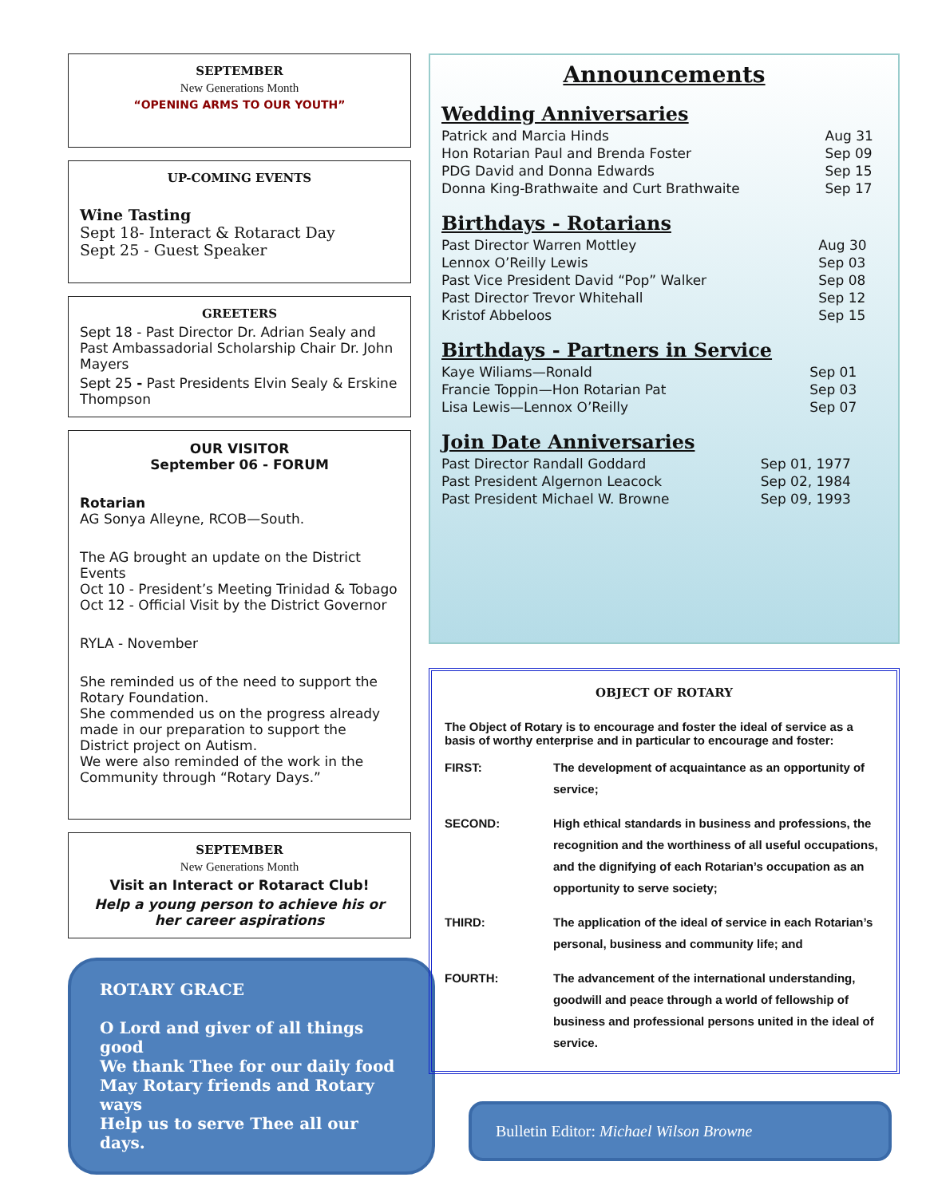SEPTEMBER
New Generations Month
“OPENING ARMS TO OUR YOUTH”
UP-COMING EVENTS
Wine Tasting
Sept 18- Interact & Rotaract Day
Sept 25 - Guest Speaker
GREETERS
Sept 18 - Past Director Dr. Adrian Sealy and Past Ambassadorial Scholarship Chair Dr. John Mayers
Sept 25 - Past Presidents Elvin Sealy & Erskine Thompson
OUR VISITOR
September 06 - FORUM
Rotarian
AG Sonya Alleyne, RCOB—South.
The AG brought an update on the District Events
Oct 10 - President’s Meeting Trinidad & Tobago
Oct 12 - Official Visit by the District Governor
RYLA - November
She reminded us of the need to support the Rotary Foundation.
She commended us on the progress already made in our preparation to support the District project on Autism.
We were also reminded of the work in the Community through “Rotary Days.”
SEPTEMBER
New Generations Month
Visit an Interact or Rotaract Club!
Help a young person to achieve his or her career aspirations
ROTARY GRACE
O Lord and giver of all things good
We thank Thee for our daily food
May Rotary friends and Rotary ways
Help us to serve Thee all our days.
Announcements
Wedding Anniversaries
| Patrick and Marcia Hinds | Aug 31 |
| Hon Rotarian Paul and Brenda Foster | Sep 09 |
| PDG David and Donna Edwards | Sep 15 |
| Donna King-Brathwaite and Curt Brathwaite | Sep 17 |
Birthdays - Rotarians
| Past Director Warren Mottley | Aug 30 |
| Lennox O’Reilly Lewis | Sep 03 |
| Past Vice President David “Pop” Walker | Sep 08 |
| Past Director Trevor Whitehall | Sep 12 |
| Kristof Abbeloos | Sep 15 |
Birthdays - Partners in Service
| Kaye Wiliams—Ronald | Sep 01 |
| Francie Toppin—Hon Rotarian Pat | Sep 03 |
| Lisa Lewis—Lennox O’Reilly | Sep 07 |
Join Date Anniversaries
| Past Director Randall Goddard | Sep 01, 1977 |
| Past President Algernon Leacock | Sep 02, 1984 |
| Past President Michael W. Browne | Sep 09, 1993 |
OBJECT OF ROTARY
The Object of Rotary is to encourage and foster the ideal of service as a basis of worthy enterprise and in particular to encourage and foster:
| FIRST: | The development of acquaintance as an opportunity of service; |
| SECOND: | High ethical standards in business and professions, the recognition and the worthiness of all useful occupations, and the dignifying of each Rotarian’s occupation as an opportunity to serve society; |
| THIRD: | The application of the ideal of service in each Rotarian’s personal, business and community life; and |
| FOURTH: | The advancement of the international understanding, goodwill and peace through a world of fellowship of business and professional persons united in the ideal of service. |
Bulletin Editor: Michael Wilson Browne